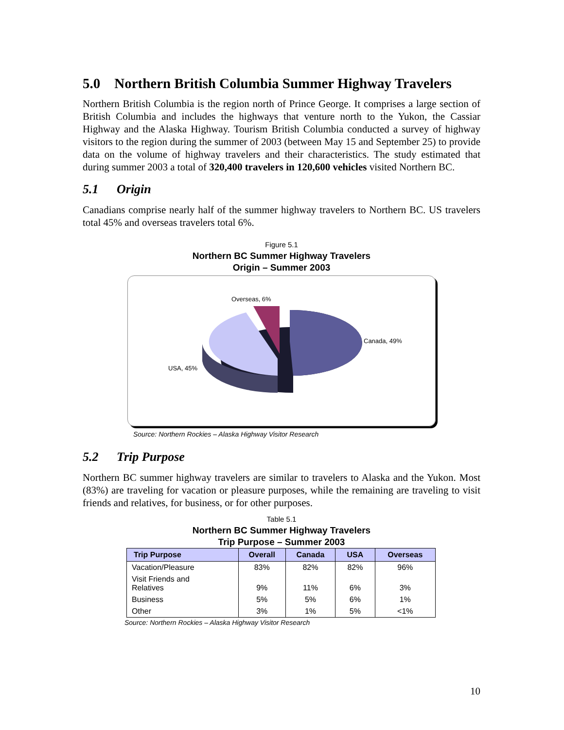5.0 Northern British Columbia Summer Highway Travelers
Northern British Columbia is the region north of Prince George. It comprises a large section of British Columbia and includes the highways that venture north to the Yukon, the Cassiar Highway and the Alaska Highway. Tourism British Columbia conducted a survey of highway visitors to the region during the summer of 2003 (between May 15 and September 25) to provide data on the volume of highway travelers and their characteristics. The study estimated that during summer 2003 a total of 320,400 travelers in 120,600 vehicles visited Northern BC.
5.1 Origin
Canadians comprise nearly half of the summer highway travelers to Northern BC. US travelers total 45% and overseas travelers total 6%.
Figure 5.1
Northern BC Summer Highway Travelers
Origin – Summer 2003
Overseas, 6%
Canada, 49%
USA, 45%
Source: Northern Rockies – Alaska Highway Visitor Research
5.2 Trip Purpose
Northern BC summer highway travelers are similar to travelers to Alaska and the Yukon. Most (83%) are traveling for vacation or pleasure purposes, while the remaining are traveling to visit friends and relatives, for business, or for other purposes.
Table 5.1
Northern BC Summer Highway Travelers
Trip Purpose – Summer 2003
| Trip Purpose | Overall | Canada | USA | Overseas |
| --- | --- | --- | --- | --- |
| Vacation/Pleasure | 83% | 82% | 82% | 96% |
| Visit Friends and Relatives | 9% | 11% | 6% | 3% |
| Business | 5% | 5% | 6% | 1% |
| Other | 3% | 1% | 5% | <1% |
Source: Northern Rockies – Alaska Highway Visitor Research
10